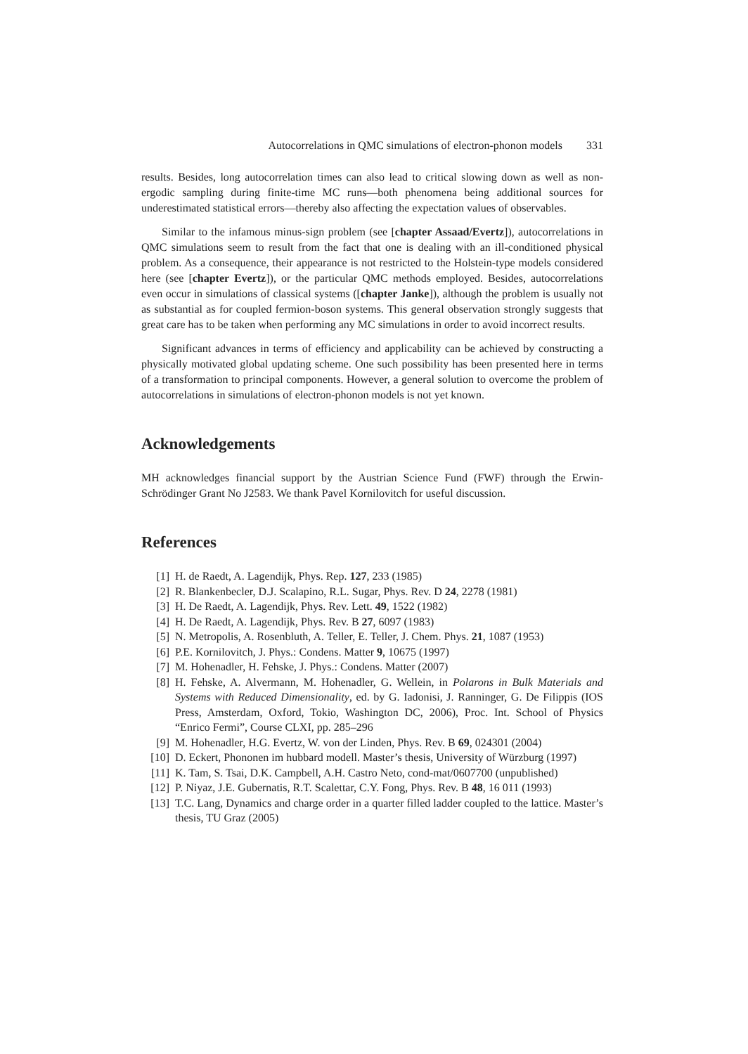Autocorrelations in QMC simulations of electron-phonon models 331
results. Besides, long autocorrelation times can also lead to critical slowing down as well as non-ergodic sampling during finite-time MC runs—both phenomena being additional sources for underestimated statistical errors—thereby also affecting the expectation values of observables.
Similar to the infamous minus-sign problem (see [chapter Assaad/Evertz]), autocorrelations in QMC simulations seem to result from the fact that one is dealing with an ill-conditioned physical problem. As a consequence, their appearance is not restricted to the Holstein-type models considered here (see [chapter Evertz]), or the particular QMC methods employed. Besides, autocorrelations even occur in simulations of classical systems ([chapter Janke]), although the problem is usually not as substantial as for coupled fermion-boson systems. This general observation strongly suggests that great care has to be taken when performing any MC simulations in order to avoid incorrect results.
Significant advances in terms of efficiency and applicability can be achieved by constructing a physically motivated global updating scheme. One such possibility has been presented here in terms of a transformation to principal components. However, a general solution to overcome the problem of autocorrelations in simulations of electron-phonon models is not yet known.
Acknowledgements
MH acknowledges financial support by the Austrian Science Fund (FWF) through the Erwin-Schrödinger Grant No J2583. We thank Pavel Kornilovitch for useful discussion.
References
[1] H. de Raedt, A. Lagendijk, Phys. Rep. 127, 233 (1985)
[2] R. Blankenbecler, D.J. Scalapino, R.L. Sugar, Phys. Rev. D 24, 2278 (1981)
[3] H. De Raedt, A. Lagendijk, Phys. Rev. Lett. 49, 1522 (1982)
[4] H. De Raedt, A. Lagendijk, Phys. Rev. B 27, 6097 (1983)
[5] N. Metropolis, A. Rosenbluth, A. Teller, E. Teller, J. Chem. Phys. 21, 1087 (1953)
[6] P.E. Kornilovitch, J. Phys.: Condens. Matter 9, 10675 (1997)
[7] M. Hohenadler, H. Fehske, J. Phys.: Condens. Matter (2007)
[8] H. Fehske, A. Alvermann, M. Hohenadler, G. Wellein, in Polarons in Bulk Materials and Systems with Reduced Dimensionality, ed. by G. Iadonisi, J. Ranninger, G. De Filippis (IOS Press, Amsterdam, Oxford, Tokio, Washington DC, 2006), Proc. Int. School of Physics “Enrico Fermi”, Course CLXI, pp. 285–296
[9] M. Hohenadler, H.G. Evertz, W. von der Linden, Phys. Rev. B 69, 024301 (2004)
[10] D. Eckert, Phononen im hubbard modell. Master’s thesis, University of Würzburg (1997)
[11] K. Tam, S. Tsai, D.K. Campbell, A.H. Castro Neto, cond-mat/0607700 (unpublished)
[12] P. Niyaz, J.E. Gubernatis, R.T. Scalettar, C.Y. Fong, Phys. Rev. B 48, 16 011 (1993)
[13] T.C. Lang, Dynamics and charge order in a quarter filled ladder coupled to the lattice. Master’s thesis, TU Graz (2005)